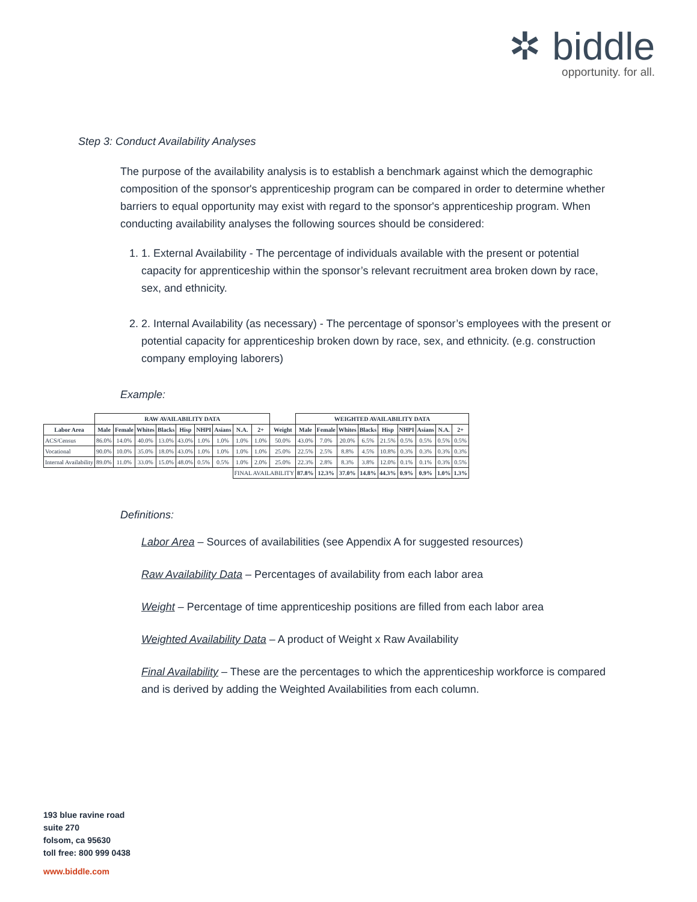✲ biddle
opportunity. for all.
Step 3: Conduct Availability Analyses
The purpose of the availability analysis is to establish a benchmark against which the demographic composition of the sponsor's apprenticeship program can be compared in order to determine whether barriers to equal opportunity may exist with regard to the sponsor's apprenticeship program. When conducting availability analyses the following sources should be considered:
1. 1. External Availability - The percentage of individuals available with the present or potential capacity for apprenticeship within the sponsor’s relevant recruitment area broken down by race, sex, and ethnicity.
2. 2. Internal Availability (as necessary) - The percentage of sponsor’s employees with the present or potential capacity for apprenticeship broken down by race, sex, and ethnicity. (e.g. construction company employing laborers)
Example:
| | RAW AVAILABILITY DATA | | | | | | | | | | WEIGHTED AVAILABILITY DATA | | | | | | | | |
| Labor Area | Male | Female | Whites | Blacks | Hisp | NHPI | Asians | N.A. | 2+ | Weight | Male | Female | Whites | Blacks | Hisp | NHPI | Asians | N.A. | 2+ |
| ACS/Census | 86.0% | 14.0% | 40.0% | 13.0% | 43.0% | 1.0% | 1.0% | 1.0% | 1.0% | 50.0% | 43.0% | 7.0% | 20.0% | 6.5% | 21.5% | 0.5% | 0.5% | 0.5% | 0.5% |
| Vocational | 90.0% | 10.0% | 35.0% | 18.0% | 43.0% | 1.0% | 1.0% | 1.0% | 1.0% | 25.0% | 22.5% | 2.5% | 8.8% | 4.5% | 10.8% | 0.3% | 0.3% | 0.3% | 0.3% |
| Internal Availability | 89.0% | 11.0% | 33.0% | 15.0% | 48.0% | 0.5% | 0.5% | 1.0% | 2.0% | 25.0% | 22.3% | 2.8% | 8.3% | 3.8% | 12.0% | 0.1% | 0.1% | 0.3% | 0.5% |
| | | | | | | | | FINAL AVAILABILITY | | | 87.8% | 12.3% | 37.0% | 14.8% | 44.3% | 0.9% | 0.9% | 1.0% | 1.3% |
Definitions:
Labor Area – Sources of availabilities (see Appendix A for suggested resources)
Raw Availability Data – Percentages of availability from each labor area
Weight – Percentage of time apprenticeship positions are filled from each labor area
Weighted Availability Data – A product of Weight x Raw Availability
Final Availability – These are the percentages to which the apprenticeship workforce is compared and is derived by adding the Weighted Availabilities from each column.
193 blue ravine road
suite 270
folsom, ca 95630
toll free: 800 999 0438
www.biddle.com